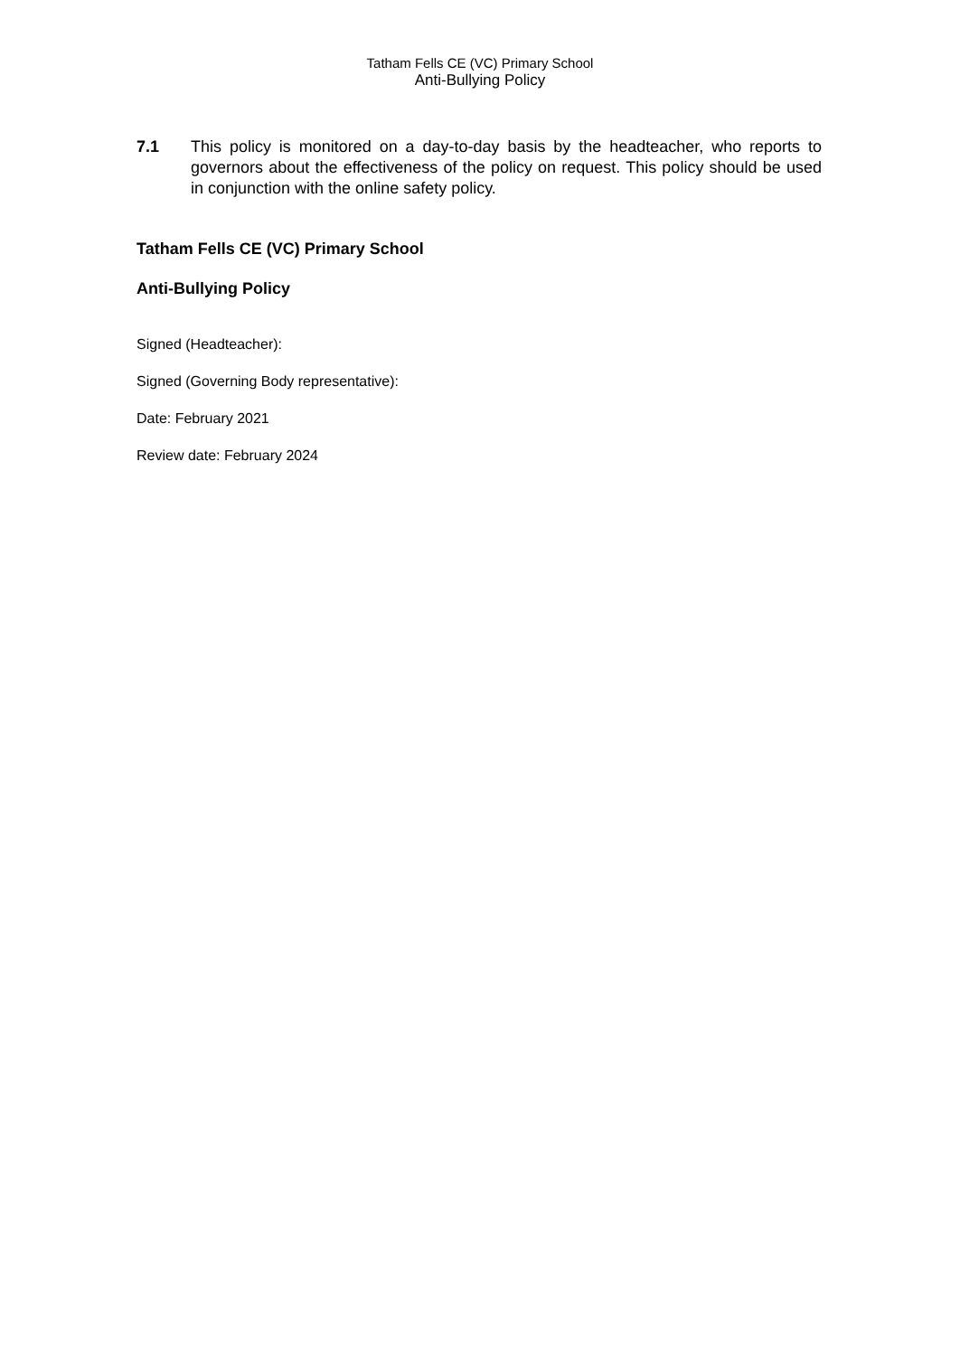Tatham Fells CE (VC) Primary School
Anti-Bullying Policy
7.1 This policy is monitored on a day-to-day basis by the headteacher, who reports to governors about the effectiveness of the policy on request. This policy should be used in conjunction with the online safety policy.
Tatham Fells CE (VC) Primary School
Anti-Bullying Policy
Signed (Headteacher):
Signed (Governing Body representative):
Date: February 2021
Review date: February 2024